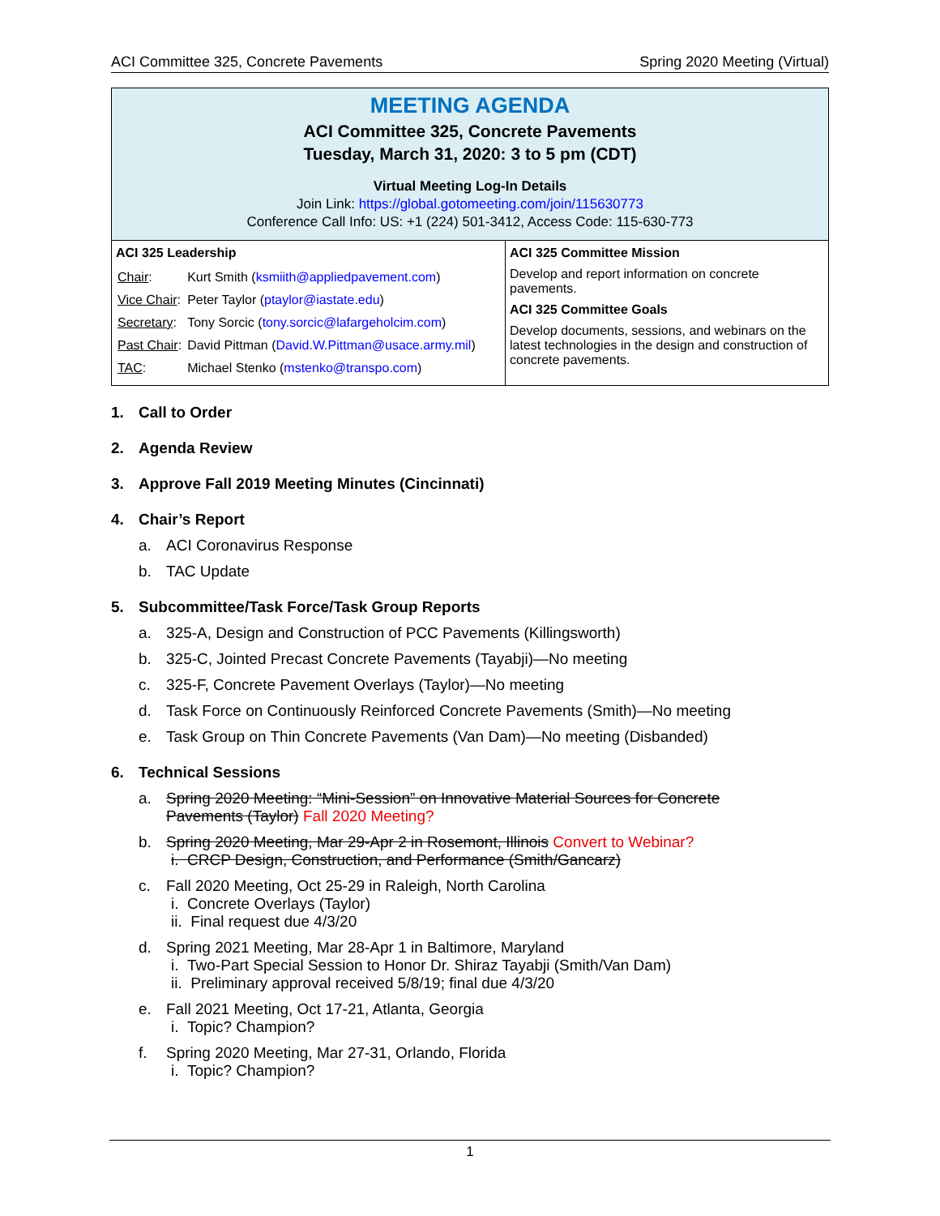ACI Committee 325, Concrete Pavements Spring 2020 Meeting (Virtual)
MEETING AGENDA
ACI Committee 325, Concrete Pavements
Tuesday, March 31, 2020: 3 to 5 pm (CDT)
Virtual Meeting Log-In Details
Join Link: https://global.gotomeeting.com/join/115630773
Conference Call Info: US: +1 (224) 501-3412, Access Code: 115-630-773
| ACI 325 Leadership / Chair : / Kurt Smith ( ksmiith@appliedpavement.com ) / / Vice Chair : / Peter Taylor ( ptaylor@iastate.edu ) / / Secretary : / Tony Sorcic ( tony.sorcic@lafargeholcim.com ) / / Past Chair : / David Pittman ( David.W.Pittman@usace.army.mil ) / / TAC : / Michael Stenko ( mstenko@transpo.com ) / | ACI 325 Committee Mission Develop and report information on concrete pavements. ACI 325 Committee Goals Develop documents, sessions, and webinars on the latest technologies in the design and construction of concrete pavements. |
1. Call to Order
2. Agenda Review
3. Approve Fall 2019 Meeting Minutes (Cincinnati)
4. Chair’s Report
a. ACI Coronavirus Response
b. TAC Update
5. Subcommittee/Task Force/Task Group Reports
a. 325-A, Design and Construction of PCC Pavements (Killingsworth)
b. 325-C, Jointed Precast Concrete Pavements (Tayabji)—No meeting
c. 325-F, Concrete Pavement Overlays (Taylor)—No meeting
d. Task Force on Continuously Reinforced Concrete Pavements (Smith)—No meeting
e. Task Group on Thin Concrete Pavements (Van Dam)—No meeting (Disbanded)
6. Technical Sessions
a. Spring 2020 Meeting: “Mini-Session” on Innovative Material Sources for Concrete
Pavements (Taylor) Fall 2020 Meeting?
b. Spring 2020 Meeting, Mar 29-Apr 2 in Rosemont, Illinois Convert to Webinar?
i. CRCP Design, Construction, and Performance (Smith/Gancarz)
c. Fall 2020 Meeting, Oct 25-29 in Raleigh, North Carolina
i. Concrete Overlays (Taylor)
ii. Final request due 4/3/20
d. Spring 2021 Meeting, Mar 28-Apr 1 in Baltimore, Maryland
i. Two-Part Special Session to Honor Dr. Shiraz Tayabji (Smith/Van Dam)
ii. Preliminary approval received 5/8/19; final due 4/3/20
e. Fall 2021 Meeting, Oct 17-21, Atlanta, Georgia
i. Topic? Champion?
f. Spring 2020 Meeting, Mar 27-31, Orlando, Florida
i. Topic? Champion?
1